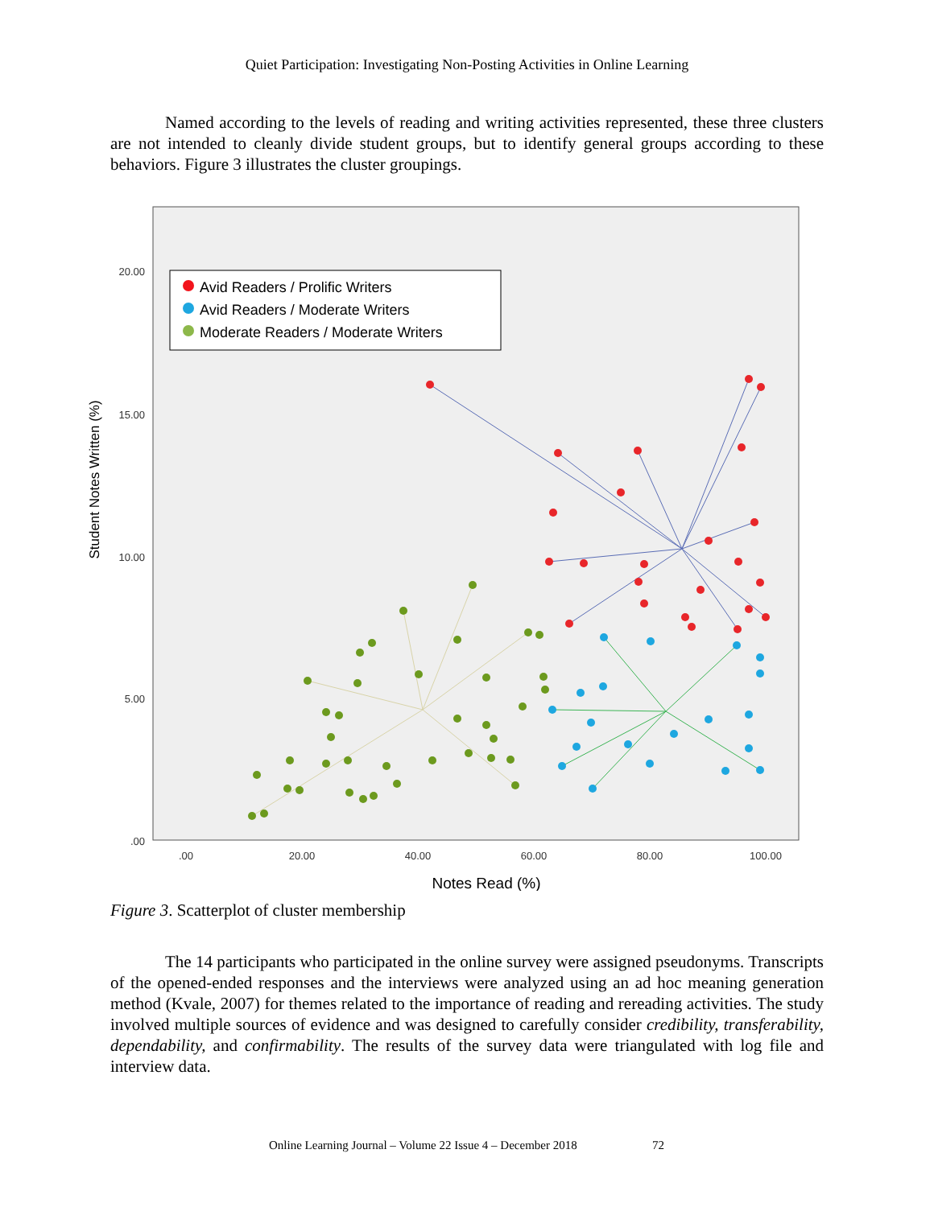Quiet Participation: Investigating Non-Posting Activities in Online Learning
Named according to the levels of reading and writing activities represented, these three clusters are not intended to cleanly divide student groups, but to identify general groups according to these behaviors. Figure 3 illustrates the cluster groupings.
20.00
15.00
10.00
5.00
.00
.00
20.00
40.00
60.00
80.00
100.00
Notes Read (%)
Student Notes Written (%)
Avid Readers / Prolific Writers
Avid Readers / Moderate Writers
Moderate Readers / Moderate Writers
Figure 3. Scatterplot of cluster membership
The 14 participants who participated in the online survey were assigned pseudonyms. Transcripts of the opened-ended responses and the interviews were analyzed using an ad hoc meaning generation method (Kvale, 2007) for themes related to the importance of reading and rereading activities. The study involved multiple sources of evidence and was designed to carefully consider credibility, transferability, dependability, and confirmability. The results of the survey data were triangulated with log file and interview data.
Online Learning Journal – Volume 22 Issue 4 – December 2018 72